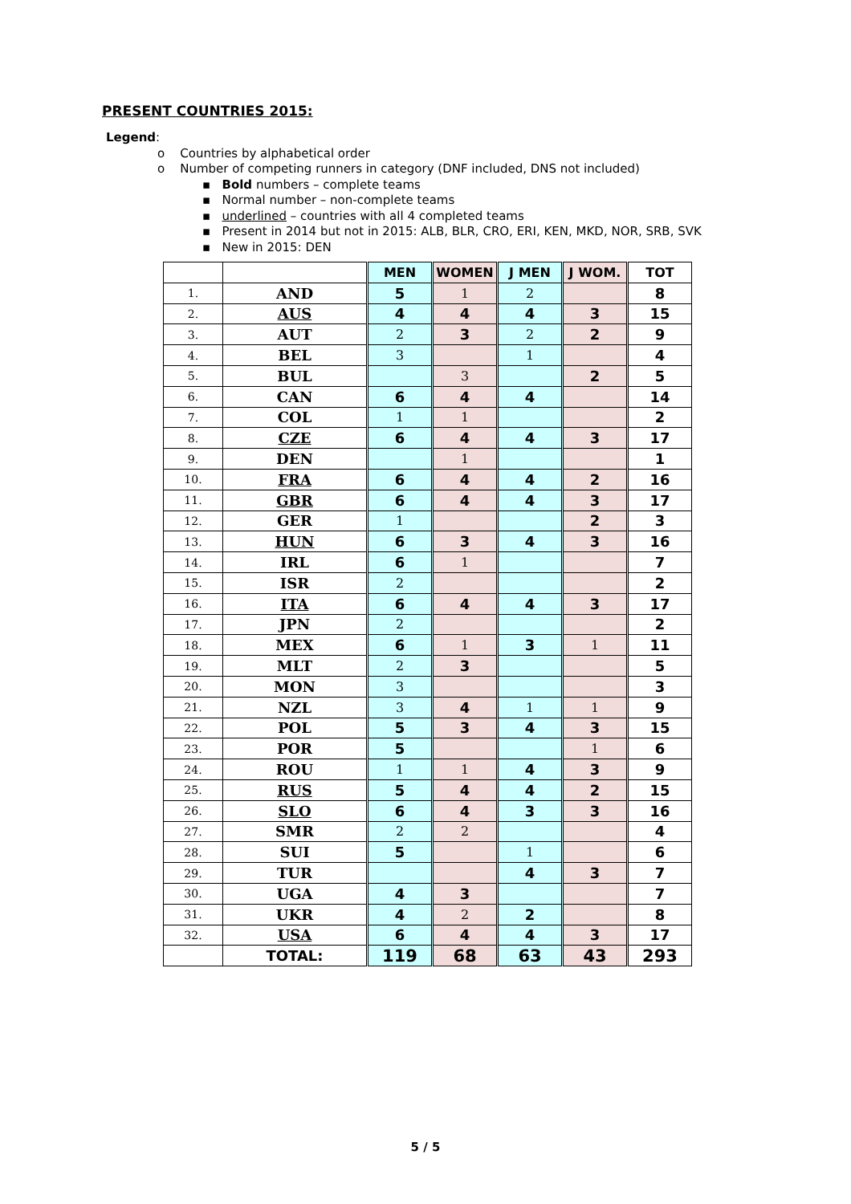PRESENT COUNTRIES 2015:
Legend:
o Countries by alphabetical order
o Number of competing runners in category (DNF included, DNS not included)
▪ Bold numbers – complete teams
▪ Normal number – non-complete teams
▪ underlined – countries with all 4 completed teams
▪ Present in 2014 but not in 2015: ALB, BLR, CRO, ERI, KEN, MKD, NOR, SRB, SVK
▪ New in 2015: DEN
| | | MEN | WOMEN | J MEN | J WOM. | TOT |
| --- | --- | --- | --- | --- | --- | --- |
| 1. | AND | 5 | 1 | 2 | | 8 |
| 2. | AUS | 4 | 4 | 4 | 3 | 15 |
| 3. | AUT | 2 | 3 | 2 | 2 | 9 |
| 4. | BEL | 3 | | 1 | | 4 |
| 5. | BUL | | 3 | | 2 | 5 |
| 6. | CAN | 6 | 4 | 4 | | 14 |
| 7. | COL | 1 | 1 | | | 2 |
| 8. | CZE | 6 | 4 | 4 | 3 | 17 |
| 9. | DEN | | 1 | | | 1 |
| 10. | FRA | 6 | 4 | 4 | 2 | 16 |
| 11. | GBR | 6 | 4 | 4 | 3 | 17 |
| 12. | GER | 1 | | | 2 | 3 |
| 13. | HUN | 6 | 3 | 4 | 3 | 16 |
| 14. | IRL | 6 | 1 | | | 7 |
| 15. | ISR | 2 | | | | 2 |
| 16. | ITA | 6 | 4 | 4 | 3 | 17 |
| 17. | JPN | 2 | | | | 2 |
| 18. | MEX | 6 | 1 | 3 | 1 | 11 |
| 19. | MLT | 2 | 3 | | | 5 |
| 20. | MON | 3 | | | | 3 |
| 21. | NZL | 3 | 4 | 1 | 1 | 9 |
| 22. | POL | 5 | 3 | 4 | 3 | 15 |
| 23. | POR | 5 | | | 1 | 6 |
| 24. | ROU | 1 | 1 | 4 | 3 | 9 |
| 25. | RUS | 5 | 4 | 4 | 2 | 15 |
| 26. | SLO | 6 | 4 | 3 | 3 | 16 |
| 27. | SMR | 2 | 2 | | | 4 |
| 28. | SUI | 5 | | 1 | | 6 |
| 29. | TUR | | | 4 | 3 | 7 |
| 30. | UGA | 4 | 3 | | | 7 |
| 31. | UKR | 4 | 2 | 2 | | 8 |
| 32. | USA | 6 | 4 | 4 | 3 | 17 |
| | TOTAL: | 119 | 68 | 63 | 43 | 293 |
5 / 5